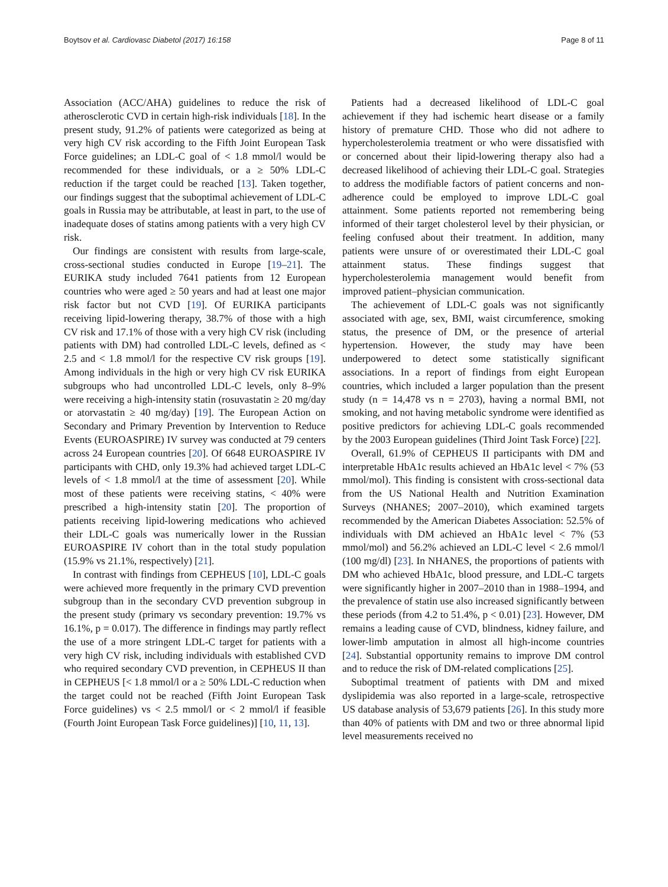Boytsov et al. Cardiovasc Diabetol (2017) 16:158 Page 8 of 11
Association (ACC/AHA) guidelines to reduce the risk of atherosclerotic CVD in certain high-risk individuals [18]. In the present study, 91.2% of patients were categorized as being at very high CV risk according to the Fifth Joint European Task Force guidelines; an LDL-C goal of < 1.8 mmol/l would be recommended for these individuals, or a ≥ 50% LDL-C reduction if the target could be reached [13]. Taken together, our findings suggest that the suboptimal achievement of LDL-C goals in Russia may be attributable, at least in part, to the use of inadequate doses of statins among patients with a very high CV risk.
Our findings are consistent with results from large-scale, cross-sectional studies conducted in Europe [19–21]. The EURIKA study included 7641 patients from 12 European countries who were aged ≥ 50 years and had at least one major risk factor but not CVD [19]. Of EURIKA participants receiving lipid-lowering therapy, 38.7% of those with a high CV risk and 17.1% of those with a very high CV risk (including patients with DM) had controlled LDL-C levels, defined as < 2.5 and < 1.8 mmol/l for the respective CV risk groups [19]. Among individuals in the high or very high CV risk EURIKA subgroups who had uncontrolled LDL-C levels, only 8–9% were receiving a high-intensity statin (rosuvastatin ≥ 20 mg/day or atorvastatin ≥ 40 mg/day) [19]. The European Action on Secondary and Primary Prevention by Intervention to Reduce Events (EUROASPIRE) IV survey was conducted at 79 centers across 24 European countries [20]. Of 6648 EUROASPIRE IV participants with CHD, only 19.3% had achieved target LDL-C levels of < 1.8 mmol/l at the time of assessment [20]. While most of these patients were receiving statins, < 40% were prescribed a high-intensity statin [20]. The proportion of patients receiving lipid-lowering medications who achieved their LDL-C goals was numerically lower in the Russian EUROASPIRE IV cohort than in the total study population (15.9% vs 21.1%, respectively) [21].
In contrast with findings from CEPHEUS [10], LDL-C goals were achieved more frequently in the primary CVD prevention subgroup than in the secondary CVD prevention subgroup in the present study (primary vs secondary prevention: 19.7% vs 16.1%, p = 0.017). The difference in findings may partly reflect the use of a more stringent LDL-C target for patients with a very high CV risk, including individuals with established CVD who required secondary CVD prevention, in CEPHEUS II than in CEPHEUS [< 1.8 mmol/l or a ≥ 50% LDL-C reduction when the target could not be reached (Fifth Joint European Task Force guidelines) vs < 2.5 mmol/l or < 2 mmol/l if feasible (Fourth Joint European Task Force guidelines)] [10, 11, 13].
Patients had a decreased likelihood of LDL-C goal achievement if they had ischemic heart disease or a family history of premature CHD. Those who did not adhere to hypercholesterolemia treatment or who were dissatisfied with or concerned about their lipid-lowering therapy also had a decreased likelihood of achieving their LDL-C goal. Strategies to address the modifiable factors of patient concerns and non-adherence could be employed to improve LDL-C goal attainment. Some patients reported not remembering being informed of their target cholesterol level by their physician, or feeling confused about their treatment. In addition, many patients were unsure of or overestimated their LDL-C goal attainment status. These findings suggest that hypercholesterolemia management would benefit from improved patient–physician communication.
The achievement of LDL-C goals was not significantly associated with age, sex, BMI, waist circumference, smoking status, the presence of DM, or the presence of arterial hypertension. However, the study may have been underpowered to detect some statistically significant associations. In a report of findings from eight European countries, which included a larger population than the present study (n = 14,478 vs n = 2703), having a normal BMI, not smoking, and not having metabolic syndrome were identified as positive predictors for achieving LDL-C goals recommended by the 2003 European guidelines (Third Joint Task Force) [22].
Overall, 61.9% of CEPHEUS II participants with DM and interpretable HbA1c results achieved an HbA1c level < 7% (53 mmol/mol). This finding is consistent with cross-sectional data from the US National Health and Nutrition Examination Surveys (NHANES; 2007–2010), which examined targets recommended by the American Diabetes Association: 52.5% of individuals with DM achieved an HbA1c level < 7% (53 mmol/mol) and 56.2% achieved an LDL-C level < 2.6 mmol/l (100 mg/dl) [23]. In NHANES, the proportions of patients with DM who achieved HbA1c, blood pressure, and LDL-C targets were significantly higher in 2007–2010 than in 1988–1994, and the prevalence of statin use also increased significantly between these periods (from 4.2 to 51.4%, p < 0.01) [23]. However, DM remains a leading cause of CVD, blindness, kidney failure, and lower-limb amputation in almost all high-income countries [24]. Substantial opportunity remains to improve DM control and to reduce the risk of DM-related complications [25].
Suboptimal treatment of patients with DM and mixed dyslipidemia was also reported in a large-scale, retrospective US database analysis of 53,679 patients [26]. In this study more than 40% of patients with DM and two or three abnormal lipid level measurements received no